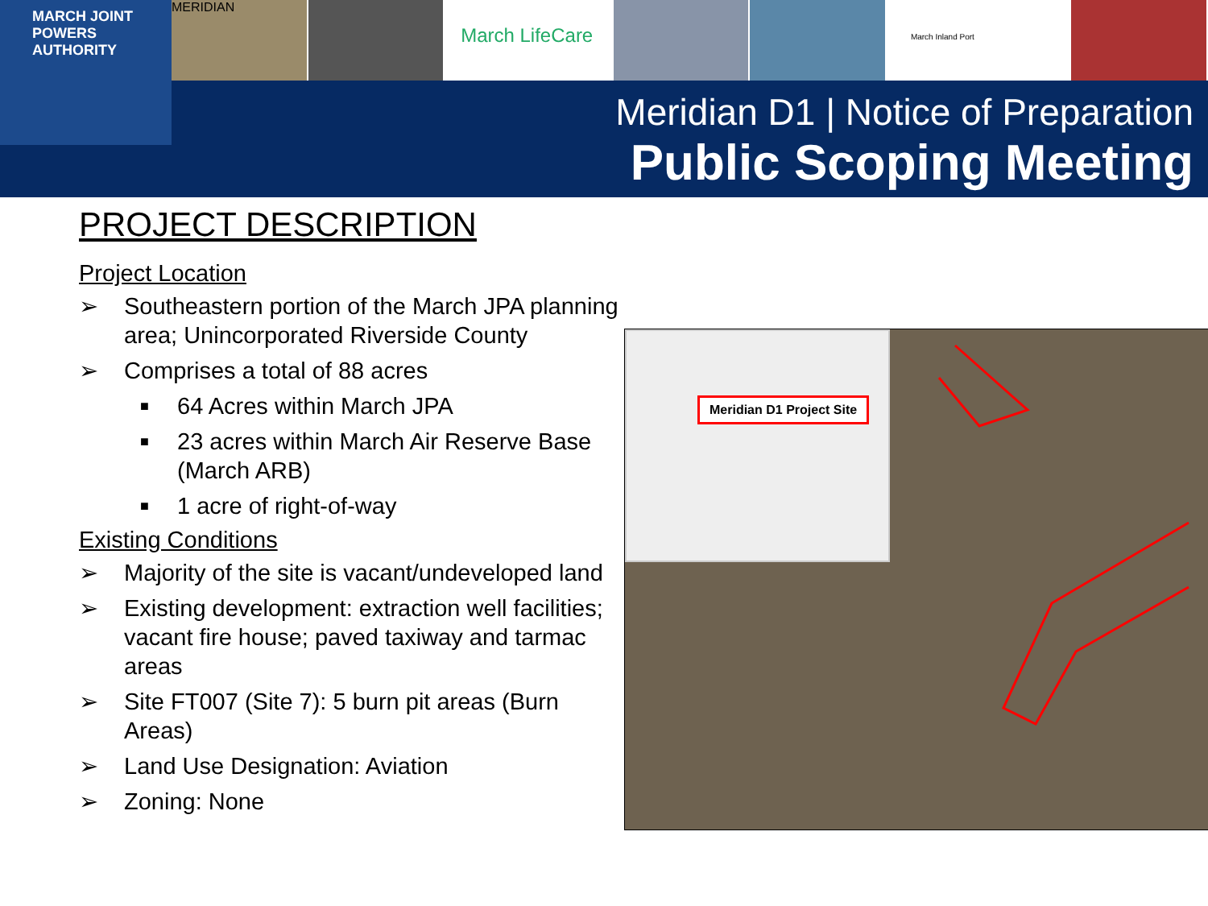MARCH JOINT POWERS AUTHORITY
MERIDIAN
March LifeCare
March Inland Port
Meridian D1 | Notice of Preparation
Public Scoping Meeting
PROJECT DESCRIPTION
Project Location
➢ Southeastern portion of the March JPA planning area; Unincorporated Riverside County
➢ Comprises a total of 88 acres
■ 64 Acres within March JPA
■ 23 acres within March Air Reserve Base (March ARB)
■ 1 acre of right-of-way
Existing Conditions
➢ Majority of the site is vacant/undeveloped land
➢ Existing development: extraction well facilities; vacant fire house; paved taxiway and tarmac areas
➢ Site FT007 (Site 7): 5 burn pit areas (Burn Areas)
➢ Land Use Designation: Aviation
➢ Zoning: None
Meridian D1 Project Site